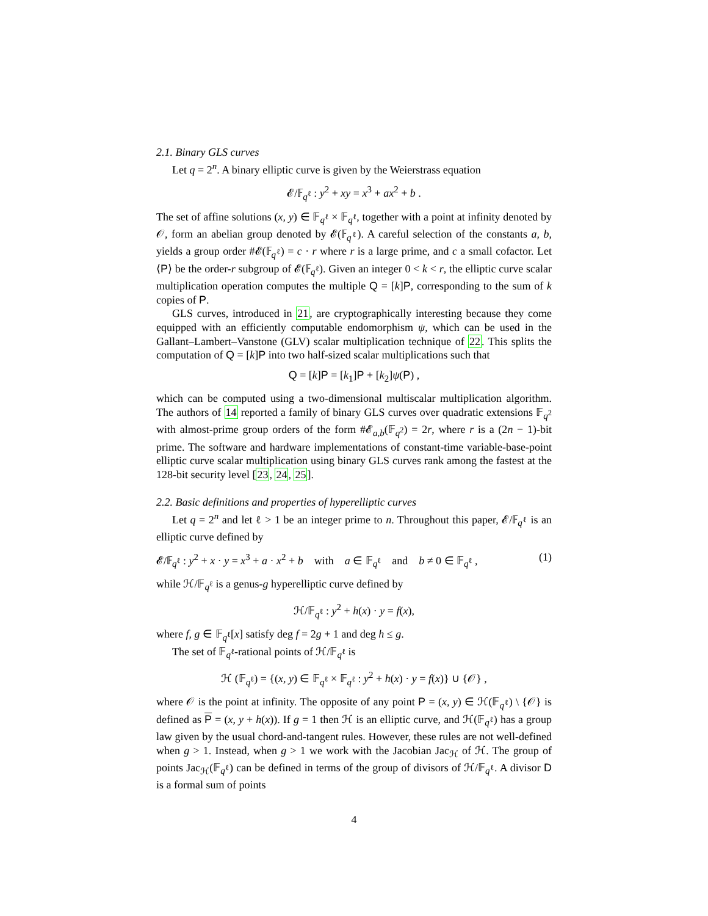2.1. Binary GLS curves
Let q = 2<sup>n</sup>. A binary elliptic curve is given by the Weierstrass equation
𝓔/𝔽<sub>q<sup>ℓ</sup></sub> : y<sup>2</sup> + xy = x<sup>3</sup> + ax<sup>2</sup> + b .
The set of affine solutions (x, y) ∈ 𝔽<sub>q<sup>ℓ</sup></sub> × 𝔽<sub>q<sup>ℓ</sup></sub>, together with a point at infinity denoted by 𝒪, form an abelian group denoted by 𝓔(𝔽<sub>q<sup>ℓ</sup></sub>). A careful selection of the constants a, b, yields a group order #𝓔(𝔽<sub>q<sup>ℓ</sup></sub>) = c · r where r is a large prime, and c a small cofactor. Let ⟨P⟩ be the order-r subgroup of 𝓔(𝔽<sub>q<sup>ℓ</sup></sub>). Given an integer 0 < k < r, the elliptic curve scalar multiplication operation computes the multiple Q = [k]P, corresponding to the sum of k copies of P.
GLS curves, introduced in 21, are cryptographically interesting because they come equipped with an efficiently computable endomorphism ψ, which can be used in the Gallant–Lambert–Vanstone (GLV) scalar multiplication technique of 22. This splits the computation of Q = [k]P into two half-sized scalar multiplications such that
Q = [k]P = [k<sub>1</sub>]P + [k<sub>2</sub>]ψ(P) ,
which can be computed using a two-dimensional multiscalar multiplication algorithm. The authors of 14 reported a family of binary GLS curves over quadratic extensions 𝔽<sub>q<sup>2</sup></sub> with almost-prime group orders of the form #𝓔<sub>a,b</sub>(𝔽<sub>q<sup>2</sup></sub>) = 2r, where r is a (2n − 1)-bit prime. The software and hardware implementations of constant-time variable-base-point elliptic curve scalar multiplication using binary GLS curves rank among the fastest at the 128-bit security level [23, 24, 25].
2.2. Basic definitions and properties of hyperelliptic curves
Let q = 2<sup>n</sup> and let ℓ > 1 be an integer prime to n. Throughout this paper, 𝓔/𝔽<sub>q<sup>ℓ</sup></sub> is an elliptic curve defined by
𝓔/𝔽<sub>q<sup>ℓ</sup></sub> : y<sup>2</sup> + x · y = x<sup>3</sup> + a · x<sup>2</sup> + b with a ∈ 𝔽<sub>q<sup>ℓ</sup></sub> and b ≠ 0 ∈ 𝔽<sub>q<sup>ℓ</sup></sub> , (1)
while ℋ/𝔽<sub>q<sup>ℓ</sup></sub> is a genus-g hyperelliptic curve defined by
ℋ/𝔽<sub>q<sup>ℓ</sup></sub> : y<sup>2</sup> + h(x) · y = f(x),
where f, g ∈ 𝔽<sub>q<sup>ℓ</sup></sub>[x] satisfy deg f = 2g + 1 and deg h ≤ g.
The set of 𝔽<sub>q<sup>ℓ</sup></sub>-rational points of ℋ/𝔽<sub>q<sup>ℓ</sup></sub> is
ℋ (𝔽<sub>q<sup>ℓ</sup></sub>) = {(x, y) ∈ 𝔽<sub>q<sup>ℓ</sup></sub> × 𝔽<sub>q<sup>ℓ</sup></sub> : y<sup>2</sup> + h(x) · y = f(x)} ∪ {𝒪} ,
where 𝒪 is the point at infinity. The opposite of any point P = (x, y) ∈ ℋ(𝔽<sub>q<sup>ℓ</sup></sub>) \ {𝒪} is defined as P = (x, y + h(x)). If g = 1 then ℋ is an elliptic curve, and ℋ(𝔽<sub>q<sup>ℓ</sup></sub>) has a group law given by the usual chord-and-tangent rules. However, these rules are not well-defined when g > 1. Instead, when g > 1 we work with the Jacobian Jac<sub>ℋ</sub> of ℋ. The group of points Jac<sub>ℋ</sub>(𝔽<sub>q<sup>ℓ</sup></sub>) can be defined in terms of the group of divisors of ℋ/𝔽<sub>q<sup>ℓ</sup></sub>. A divisor D is a formal sum of points
4